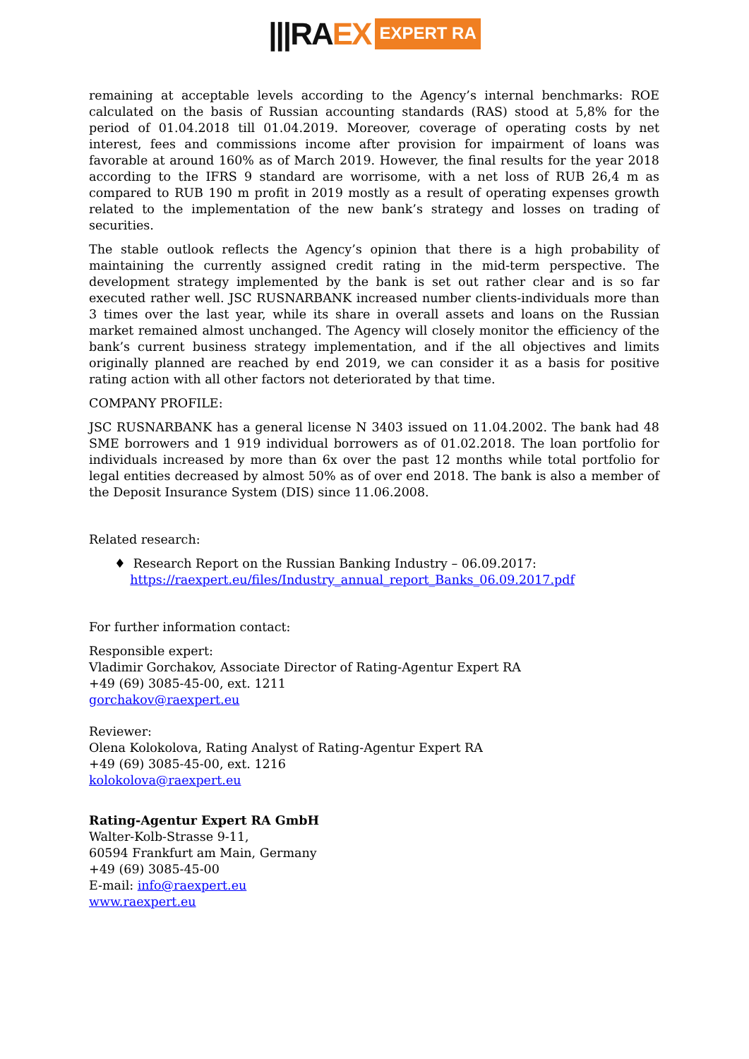|||RAEX
EXPERT RA
remaining at acceptable levels according to the Agency’s internal benchmarks: ROE calculated on the basis of Russian accounting standards (RAS) stood at 5,8% for the period of 01.04.2018 till 01.04.2019. Moreover, coverage of operating costs by net interest, fees and commissions income after provision for impairment of loans was favorable at around 160% as of March 2019. However, the final results for the year 2018 according to the IFRS 9 standard are worrisome, with a net loss of RUB 26,4 m as compared to RUB 190 m profit in 2019 mostly as a result of operating expenses growth related to the implementation of the new bank’s strategy and losses on trading of securities.
The stable outlook reflects the Agency’s opinion that there is a high probability of maintaining the currently assigned credit rating in the mid-term perspective. The development strategy implemented by the bank is set out rather clear and is so far executed rather well. JSC RUSNARBANK increased number clients-individuals more than 3 times over the last year, while its share in overall assets and loans on the Russian market remained almost unchanged. The Agency will closely monitor the efficiency of the bank’s current business strategy implementation, and if the all objectives and limits originally planned are reached by end 2019, we can consider it as a basis for positive rating action with all other factors not deteriorated by that time.
COMPANY PROFILE:
JSC RUSNARBANK has a general license N 3403 issued on 11.04.2002. The bank had 48 SME borrowers and 1 919 individual borrowers as of 01.02.2018. The loan portfolio for individuals increased by more than 6x over the past 12 months while total portfolio for legal entities decreased by almost 50% as of over end 2018. The bank is also a member of the Deposit Insurance System (DIS) since 11.06.2008.
Related research:
♦ Research Report on the Russian Banking Industry – 06.09.2017:
https://raexpert.eu/files/Industry_annual_report_Banks_06.09.2017.pdf
For further information contact:
Responsible expert:
Vladimir Gorchakov, Associate Director of Rating-Agentur Expert RA
+49 (69) 3085-45-00, ext. 1211
gorchakov@raexpert.eu
Reviewer:
Olena Kolokolova, Rating Analyst of Rating-Agentur Expert RA
+49 (69) 3085-45-00, ext. 1216
kolokolova@raexpert.eu
Rating-Agentur Expert RA GmbH
Walter-Kolb-Strasse 9-11,
60594 Frankfurt am Main, Germany
+49 (69) 3085-45-00
E-mail: info@raexpert.eu
www.raexpert.eu